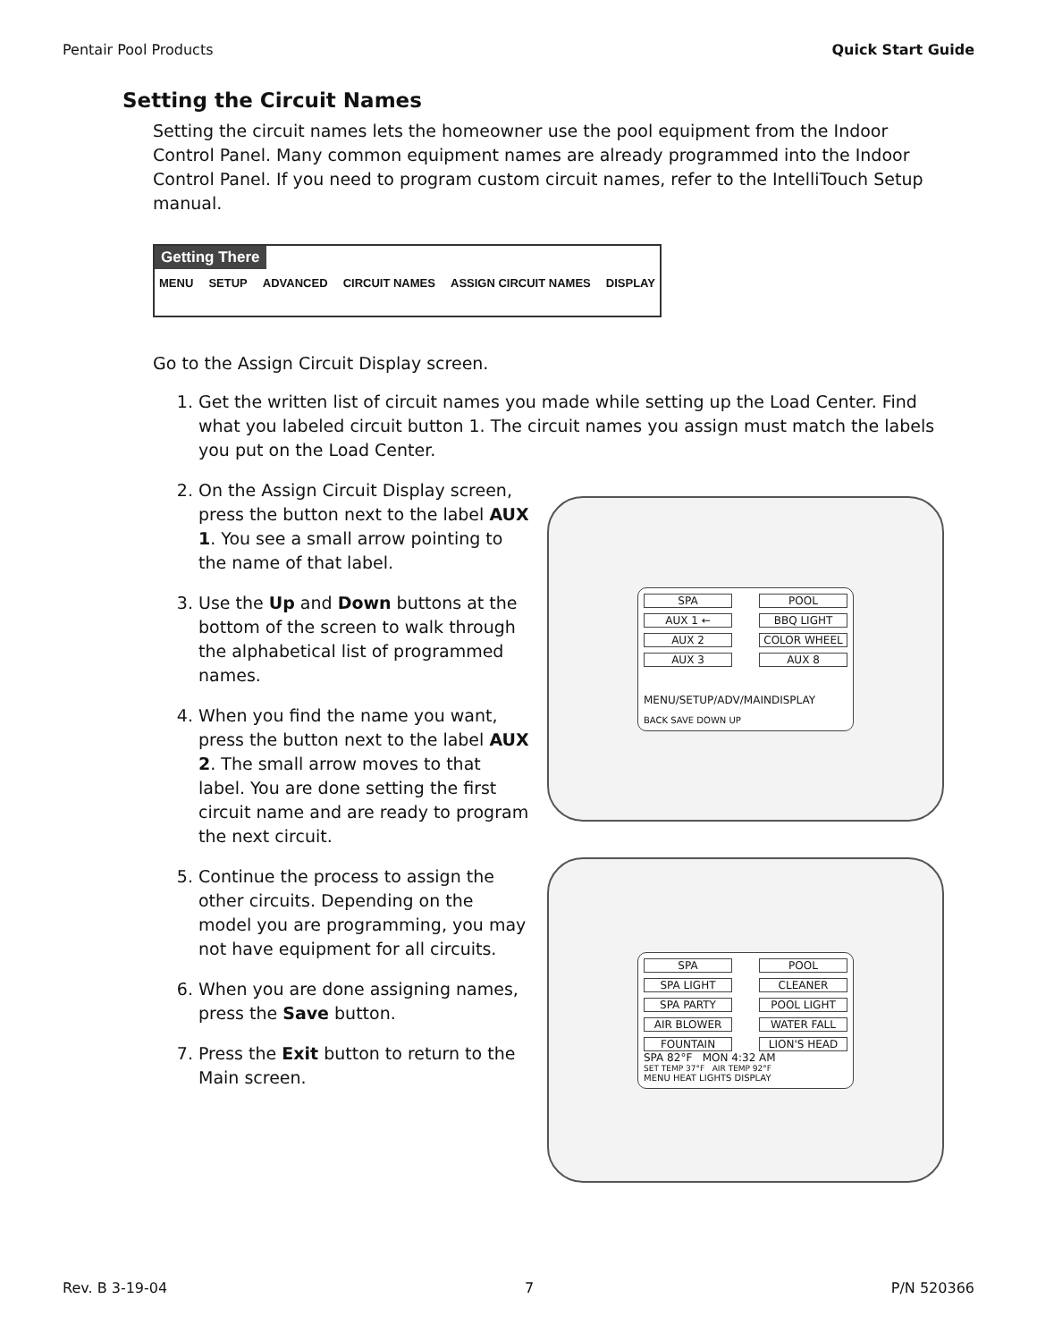Pentair Pool Products Quick Start Guide
Setting the Circuit Names
Setting the circuit names lets the homeowner use the pool equipment from the Indoor Control Panel. Many common equipment names are already programmed into the Indoor Control Panel. If you need to program custom circuit names, refer to the IntelliTouch Setup manual.
Getting There
MENU SETUP ADVANCED CIRCUIT NAMES ASSIGN CIRCUIT NAMES DISPLAY
Go to the Assign Circuit Display screen.
1. Get the written list of circuit names you made while setting up the Load Center. Find what you labeled circuit button 1. The circuit names you assign must match the labels you put on the Load Center.
2. On the Assign Circuit Display screen, press the button next to the label AUX 1. You see a small arrow pointing to the name of that label.
3. Use the Up and Down buttons at the bottom of the screen to walk through the alphabetical list of programmed names.
4. When you find the name you want, press the button next to the label AUX 2. The small arrow moves to that label. You are done setting the first circuit name and are ready to program the next circuit.
5. Continue the process to assign the other circuits. Depending on the model you are programming, you may not have equipment for all circuits.
6. When you are done assigning names, press the Save button.
7. Press the Exit button to return to the Main screen.
SPA POOL AUX 1 ← BBQ LIGHT AUX 2 COLOR WHEEL AUX 3 AUX 8
MENU/SETUP/ADV/MAINDISPLAY
BACK SAVE DOWN UP
SPA POOL SPA LIGHT CLEANER SPA PARTY POOL LIGHT AIR BLOWER WATER FALL FOUNTAIN LION'S HEAD
SPA 82°F MON 4:32 AM
SET TEMP 37°F AIR TEMP 92°F
MENU HEAT LIGHTS DISPLAY
Rev. B 3-19-04 7 P/N 520366